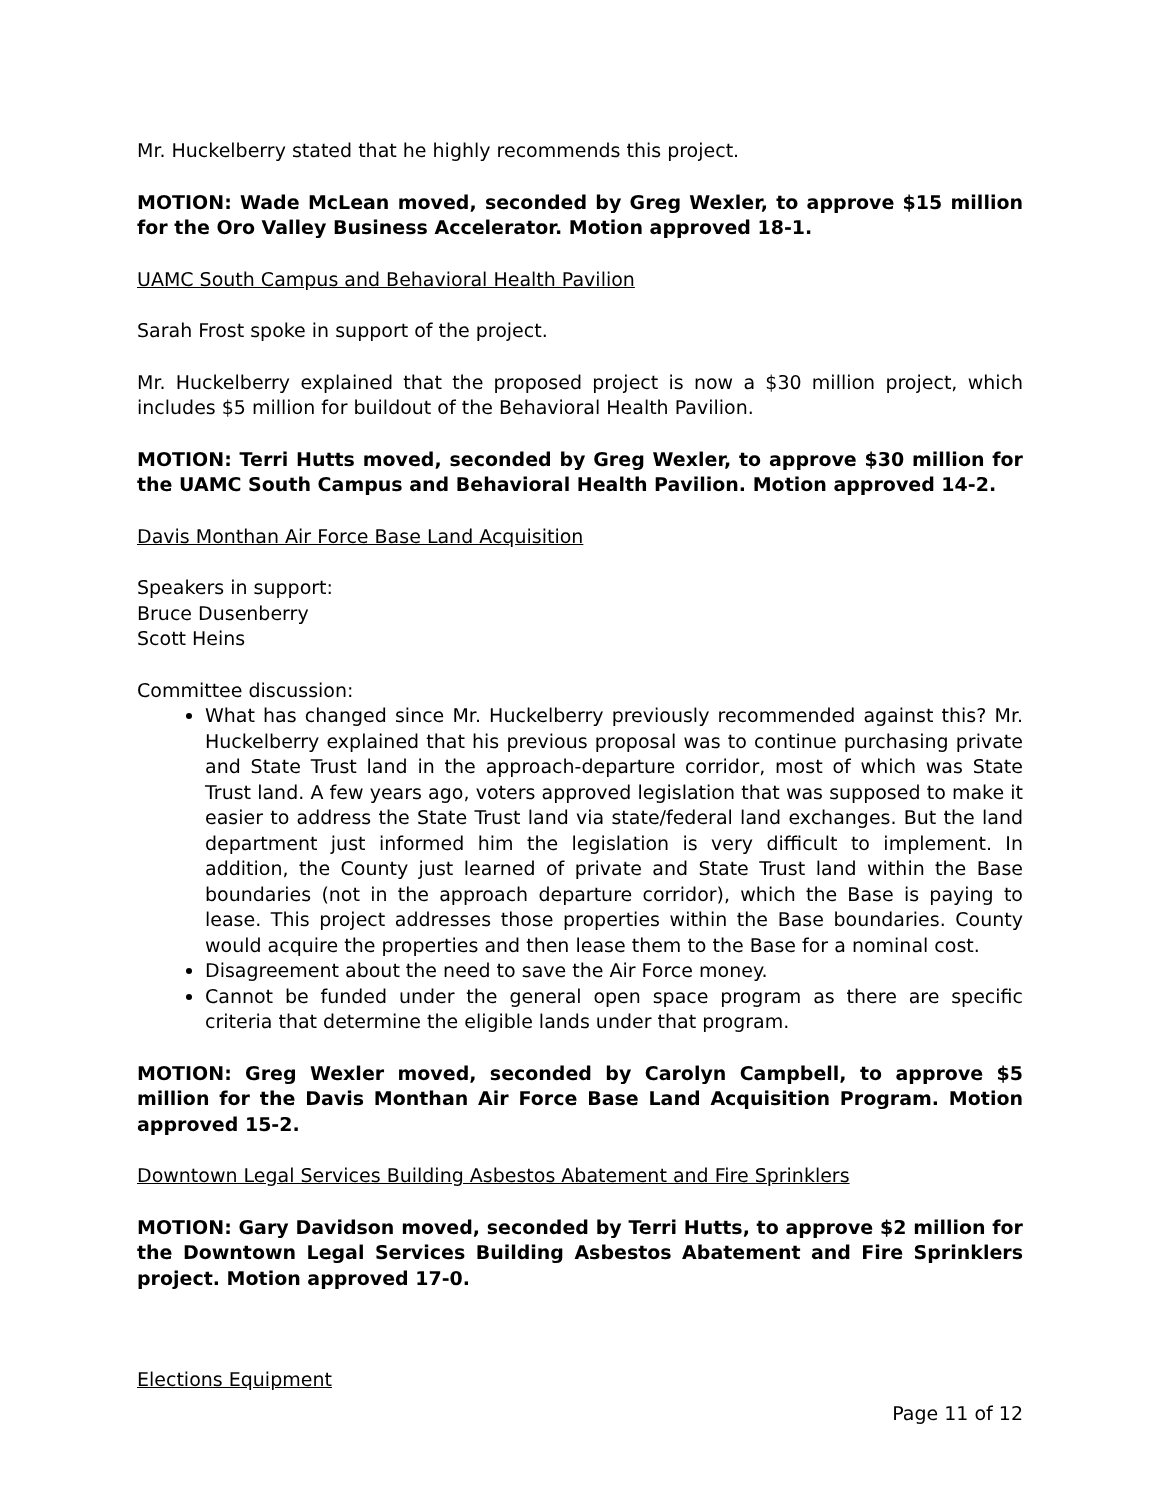Mr. Huckelberry stated that he highly recommends this project.
MOTION: Wade McLean moved, seconded by Greg Wexler, to approve $15 million for the Oro Valley Business Accelerator. Motion approved 18-1.
UAMC South Campus and Behavioral Health Pavilion
Sarah Frost spoke in support of the project.
Mr. Huckelberry explained that the proposed project is now a $30 million project, which includes $5 million for buildout of the Behavioral Health Pavilion.
MOTION: Terri Hutts moved, seconded by Greg Wexler, to approve $30 million for the UAMC South Campus and Behavioral Health Pavilion. Motion approved 14-2.
Davis Monthan Air Force Base Land Acquisition
Speakers in support:
Bruce Dusenberry
Scott Heins
Committee discussion:
What has changed since Mr. Huckelberry previously recommended against this? Mr. Huckelberry explained that his previous proposal was to continue purchasing private and State Trust land in the approach-departure corridor, most of which was State Trust land. A few years ago, voters approved legislation that was supposed to make it easier to address the State Trust land via state/federal land exchanges. But the land department just informed him the legislation is very difficult to implement. In addition, the County just learned of private and State Trust land within the Base boundaries (not in the approach departure corridor), which the Base is paying to lease. This project addresses those properties within the Base boundaries. County would acquire the properties and then lease them to the Base for a nominal cost.
Disagreement about the need to save the Air Force money.
Cannot be funded under the general open space program as there are specific criteria that determine the eligible lands under that program.
MOTION: Greg Wexler moved, seconded by Carolyn Campbell, to approve $5 million for the Davis Monthan Air Force Base Land Acquisition Program. Motion approved 15-2.
Downtown Legal Services Building Asbestos Abatement and Fire Sprinklers
MOTION: Gary Davidson moved, seconded by Terri Hutts, to approve $2 million for the Downtown Legal Services Building Asbestos Abatement and Fire Sprinklers project. Motion approved 17-0.
Elections Equipment
Page 11 of 12